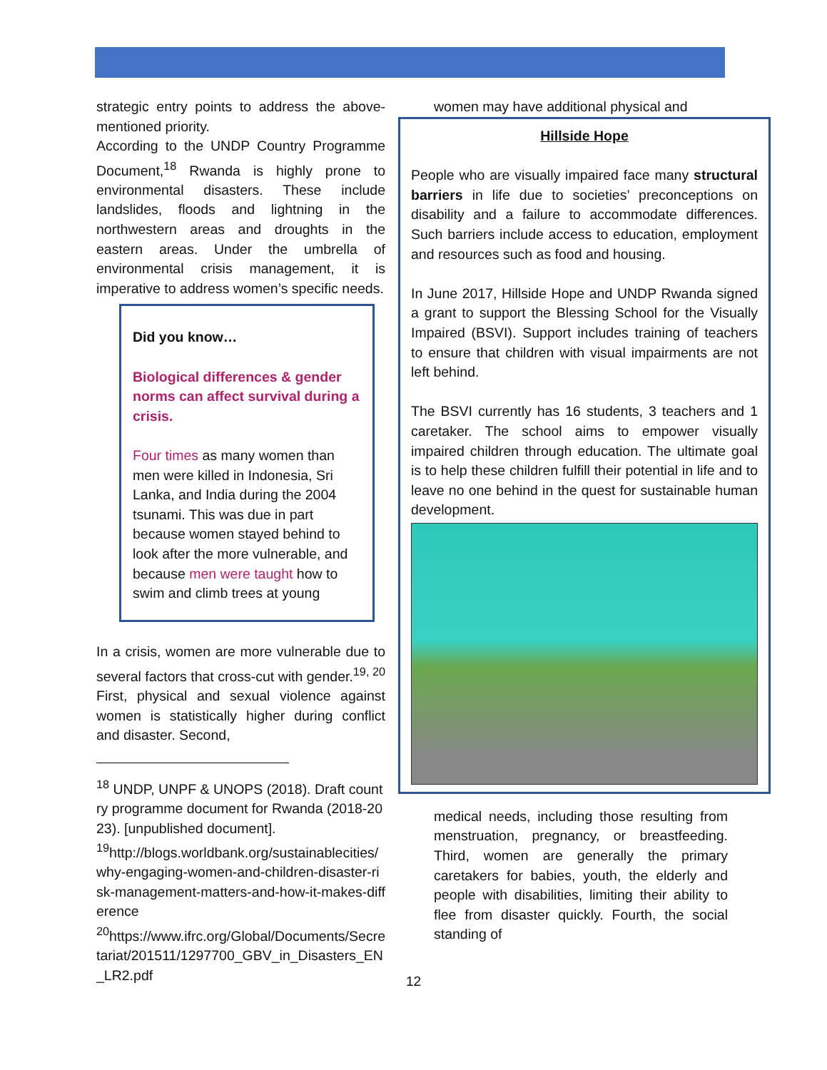strategic entry points to address the above-mentioned priority.
According to the UNDP Country Programme Document,<sup>18</sup> Rwanda is highly prone to environmental disasters. These include landslides, floods and lightning in the northwestern areas and droughts in the eastern areas. Under the umbrella of environmental crisis management, it is imperative to address women’s specific needs.
Did you know…
Biological differences & gender norms can affect survival during a crisis.
Four times as many women than men were killed in Indonesia, Sri Lanka, and India during the 2004 tsunami. This was due in part because women stayed behind to look after the more vulnerable, and because men were taught how to swim and climb trees at young
In a crisis, women are more vulnerable due to several factors that cross-cut with gender.<sup>19, 20</sup> First, physical and sexual violence against women is statistically higher during conflict and disaster. Second,
<sup>18</sup> UNDP, UNPF & UNOPS (2018). Draft country programme document for Rwanda (2018-2023). [unpublished document].
<sup>19</sup> http://blogs.worldbank.org/sustainablecities/why-engaging-women-and-children-disaster-risk-management-matters-and-how-it-makes-difference
<sup>20</sup> https://www.ifrc.org/Global/Documents/Secretariat/201511/1297700_GBV_in_Disasters_EN_LR2.pdf
women may have additional physical and
Hillside Hope
People who are visually impaired face many structural barriers in life due to societies’ preconceptions on disability and a failure to accommodate differences. Such barriers include access to education, employment and resources such as food and housing.
In June 2017, Hillside Hope and UNDP Rwanda signed a grant to support the Blessing School for the Visually Impaired (BSVI). Support includes training of teachers to ensure that children with visual impairments are not left behind.
The BSVI currently has 16 students, 3 teachers and 1 caretaker. The school aims to empower visually impaired children through education. The ultimate goal is to help these children fulfill their potential in life and to leave no one behind in the quest for sustainable human development.
medical needs, including those resulting from menstruation, pregnancy, or breastfeeding. Third, women are generally the primary caretakers for babies, youth, the elderly and people with disabilities, limiting their ability to flee from disaster quickly. Fourth, the social standing of
12